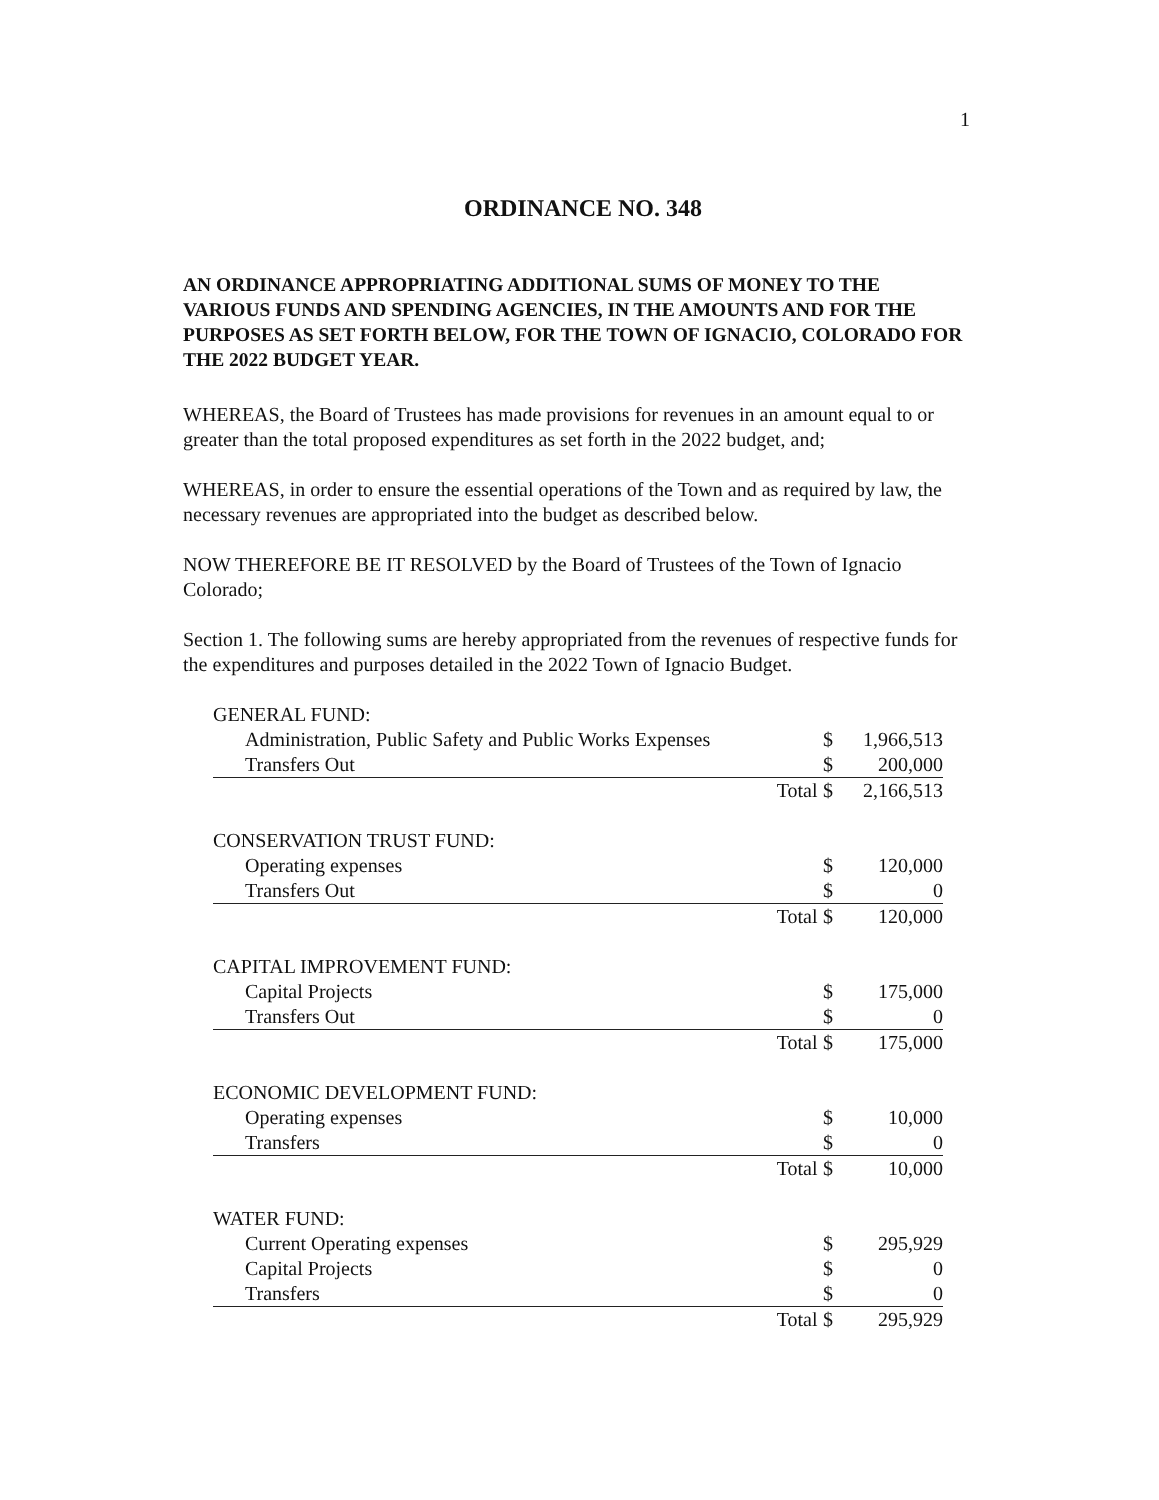1
ORDINANCE NO. 348
AN ORDINANCE APPROPRIATING ADDITIONAL SUMS OF MONEY TO THE VARIOUS FUNDS AND SPENDING AGENCIES, IN THE AMOUNTS AND FOR THE PURPOSES AS SET FORTH BELOW, FOR THE TOWN OF IGNACIO, COLORADO FOR THE 2022 BUDGET YEAR.
WHEREAS, the Board of Trustees has made provisions for revenues in an amount equal to or greater than the total proposed expenditures as set forth in the 2022 budget, and;
WHEREAS, in order to ensure the essential operations of the Town and as required by law, the necessary revenues are appropriated into the budget as described below.
NOW THEREFORE BE IT RESOLVED by the Board of Trustees of the Town of Ignacio Colorado;
Section 1. The following sums are hereby appropriated from the revenues of respective funds for the expenditures and purposes detailed in the 2022 Town of Ignacio Budget.
| GENERAL FUND: | | | |
| Administration, Public Safety and Public Works Expenses | | $ | 1,966,513 |
| Transfers Out | | $ | 200,000 |
| | Total | $ | 2,166,513 |
| CONSERVATION TRUST FUND: | | | |
| Operating expenses | | $ | 120,000 |
| Transfers Out | | $ | 0 |
| | Total | $ | 120,000 |
| CAPITAL IMPROVEMENT FUND: | | | |
| Capital Projects | | $ | 175,000 |
| Transfers Out | | $ | 0 |
| | Total | $ | 175,000 |
| ECONOMIC DEVELOPMENT FUND: | | | |
| Operating expenses | | $ | 10,000 |
| Transfers | | $ | 0 |
| | Total | $ | 10,000 |
| WATER FUND: | | | |
| Current Operating expenses | | $ | 295,929 |
| Capital Projects | | $ | 0 |
| Transfers | | $ | 0 |
| | Total | $ | 295,929 |